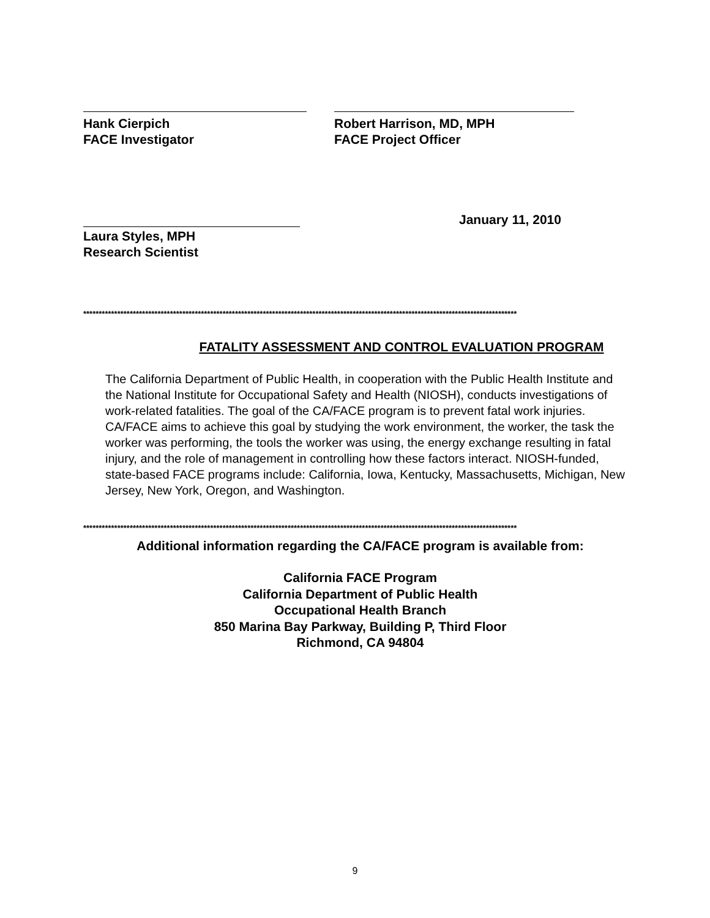Hank Cierpich
FACE Investigator
Robert Harrison, MD, MPH
FACE Project Officer
January 11, 2010
Laura Styles, MPH
Research Scientist
********************************************************************************************************************************************
FATALITY ASSESSMENT AND CONTROL EVALUATION PROGRAM
The California Department of Public Health, in cooperation with the Public Health Institute and the National Institute for Occupational Safety and Health (NIOSH), conducts investigations of work-related fatalities. The goal of the CA/FACE program is to prevent fatal work injuries. CA/FACE aims to achieve this goal by studying the work environment, the worker, the task the worker was performing, the tools the worker was using, the energy exchange resulting in fatal injury, and the role of management in controlling how these factors interact. NIOSH-funded, state-based FACE programs include: California, Iowa, Kentucky, Massachusetts, Michigan, New Jersey, New York, Oregon, and Washington.
********************************************************************************************************************************************
Additional information regarding the CA/FACE program is available from:
California FACE Program
California Department of Public Health
Occupational Health Branch
850 Marina Bay Parkway, Building P, Third Floor
Richmond, CA 94804
9